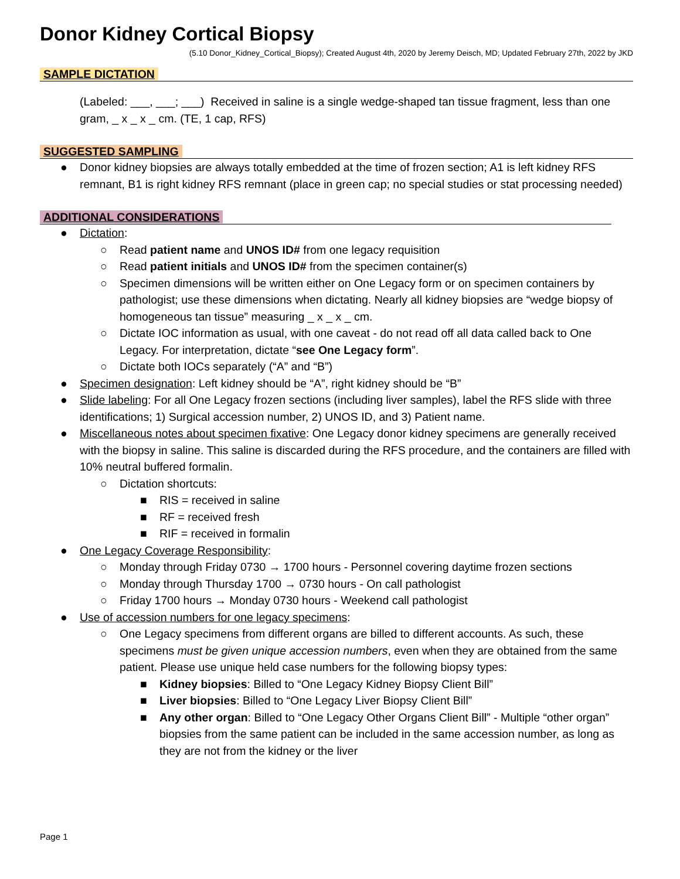Donor Kidney Cortical Biopsy
(5.10 Donor_Kidney_Cortical_Biopsy); Created August 4th, 2020 by Jeremy Deisch, MD; Updated February 27th, 2022 by JKD
SAMPLE DICTATION
(Labeled: ___, ___; ___) Received in saline is a single wedge-shaped tan tissue fragment, less than one gram, _ x _ x _ cm. (TE, 1 cap, RFS)
SUGGESTED SAMPLING
● Donor kidney biopsies are always totally embedded at the time of frozen section; A1 is left kidney RFS remnant, B1 is right kidney RFS remnant (place in green cap; no special studies or stat processing needed)
ADDITIONAL CONSIDERATIONS
● Dictation:
○ Read patient name and UNOS ID# from one legacy requisition
○ Read patient initials and UNOS ID# from the specimen container(s)
○ Specimen dimensions will be written either on One Legacy form or on specimen containers by pathologist; use these dimensions when dictating. Nearly all kidney biopsies are “wedge biopsy of homogeneous tan tissue” measuring _ x _ x _ cm.
○ Dictate IOC information as usual, with one caveat - do not read off all data called back to One Legacy. For interpretation, dictate “see One Legacy form”.
○ Dictate both IOCs separately (“A” and “B”)
● Specimen designation: Left kidney should be “A”, right kidney should be “B”
● Slide labeling: For all One Legacy frozen sections (including liver samples), label the RFS slide with three identifications; 1) Surgical accession number, 2) UNOS ID, and 3) Patient name.
● Miscellaneous notes about specimen fixative: One Legacy donor kidney specimens are generally received with the biopsy in saline. This saline is discarded during the RFS procedure, and the containers are filled with 10% neutral buffered formalin.
○ Dictation shortcuts:
■ RIS = received in saline
■ RF = received fresh
■ RIF = received in formalin
● One Legacy Coverage Responsibility:
○ Monday through Friday 0730 → 1700 hours - Personnel covering daytime frozen sections
○ Monday through Thursday 1700 → 0730 hours - On call pathologist
○ Friday 1700 hours → Monday 0730 hours - Weekend call pathologist
● Use of accession numbers for one legacy specimens:
○ One Legacy specimens from different organs are billed to different accounts. As such, these specimens must be given unique accession numbers, even when they are obtained from the same patient. Please use unique held case numbers for the following biopsy types:
■ Kidney biopsies: Billed to “One Legacy Kidney Biopsy Client Bill”
■ Liver biopsies: Billed to “One Legacy Liver Biopsy Client Bill”
■ Any other organ: Billed to “One Legacy Other Organs Client Bill” - Multiple “other organ” biopsies from the same patient can be included in the same accession number, as long as they are not from the kidney or the liver
Page 1